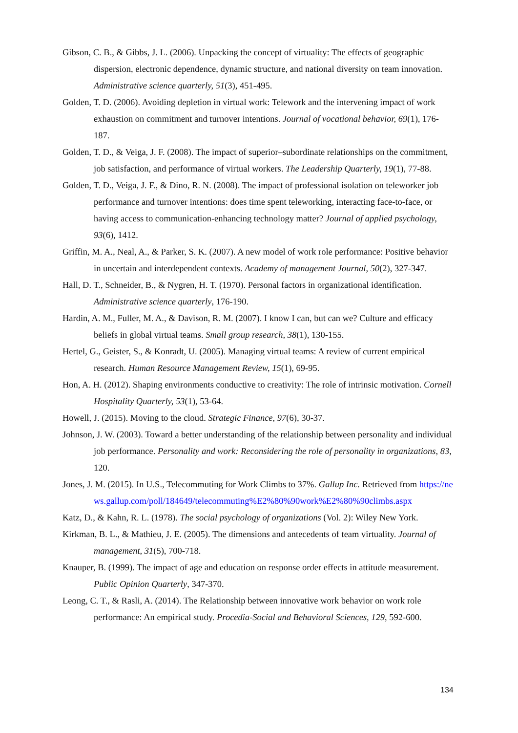Gibson, C. B., & Gibbs, J. L. (2006). Unpacking the concept of virtuality: The effects of geographic dispersion, electronic dependence, dynamic structure, and national diversity on team innovation. Administrative science quarterly, 51(3), 451-495.
Golden, T. D. (2006). Avoiding depletion in virtual work: Telework and the intervening impact of work exhaustion on commitment and turnover intentions. Journal of vocational behavior, 69(1), 176-187.
Golden, T. D., & Veiga, J. F. (2008). The impact of superior–subordinate relationships on the commitment, job satisfaction, and performance of virtual workers. The Leadership Quarterly, 19(1), 77-88.
Golden, T. D., Veiga, J. F., & Dino, R. N. (2008). The impact of professional isolation on teleworker job performance and turnover intentions: does time spent teleworking, interacting face-to-face, or having access to communication-enhancing technology matter? Journal of applied psychology, 93(6), 1412.
Griffin, M. A., Neal, A., & Parker, S. K. (2007). A new model of work role performance: Positive behavior in uncertain and interdependent contexts. Academy of management Journal, 50(2), 327-347.
Hall, D. T., Schneider, B., & Nygren, H. T. (1970). Personal factors in organizational identification. Administrative science quarterly, 176-190.
Hardin, A. M., Fuller, M. A., & Davison, R. M. (2007). I know I can, but can we? Culture and efficacy beliefs in global virtual teams. Small group research, 38(1), 130-155.
Hertel, G., Geister, S., & Konradt, U. (2005). Managing virtual teams: A review of current empirical research. Human Resource Management Review, 15(1), 69-95.
Hon, A. H. (2012). Shaping environments conductive to creativity: The role of intrinsic motivation. Cornell Hospitality Quarterly, 53(1), 53-64.
Howell, J. (2015). Moving to the cloud. Strategic Finance, 97(6), 30-37.
Johnson, J. W. (2003). Toward a better understanding of the relationship between personality and individual job performance. Personality and work: Reconsidering the role of personality in organizations, 83, 120.
Jones, J. M. (2015). In U.S., Telecommuting for Work Climbs to 37%. Gallup Inc. Retrieved from https://news.gallup.com/poll/184649/telecommuting%E2%80%90work%E2%80%90climbs.aspx
Katz, D., & Kahn, R. L. (1978). The social psychology of organizations (Vol. 2): Wiley New York.
Kirkman, B. L., & Mathieu, J. E. (2005). The dimensions and antecedents of team virtuality. Journal of management, 31(5), 700-718.
Knauper, B. (1999). The impact of age and education on response order effects in attitude measurement. Public Opinion Quarterly, 347-370.
Leong, C. T., & Rasli, A. (2014). The Relationship between innovative work behavior on work role performance: An empirical study. Procedia-Social and Behavioral Sciences, 129, 592-600.
134